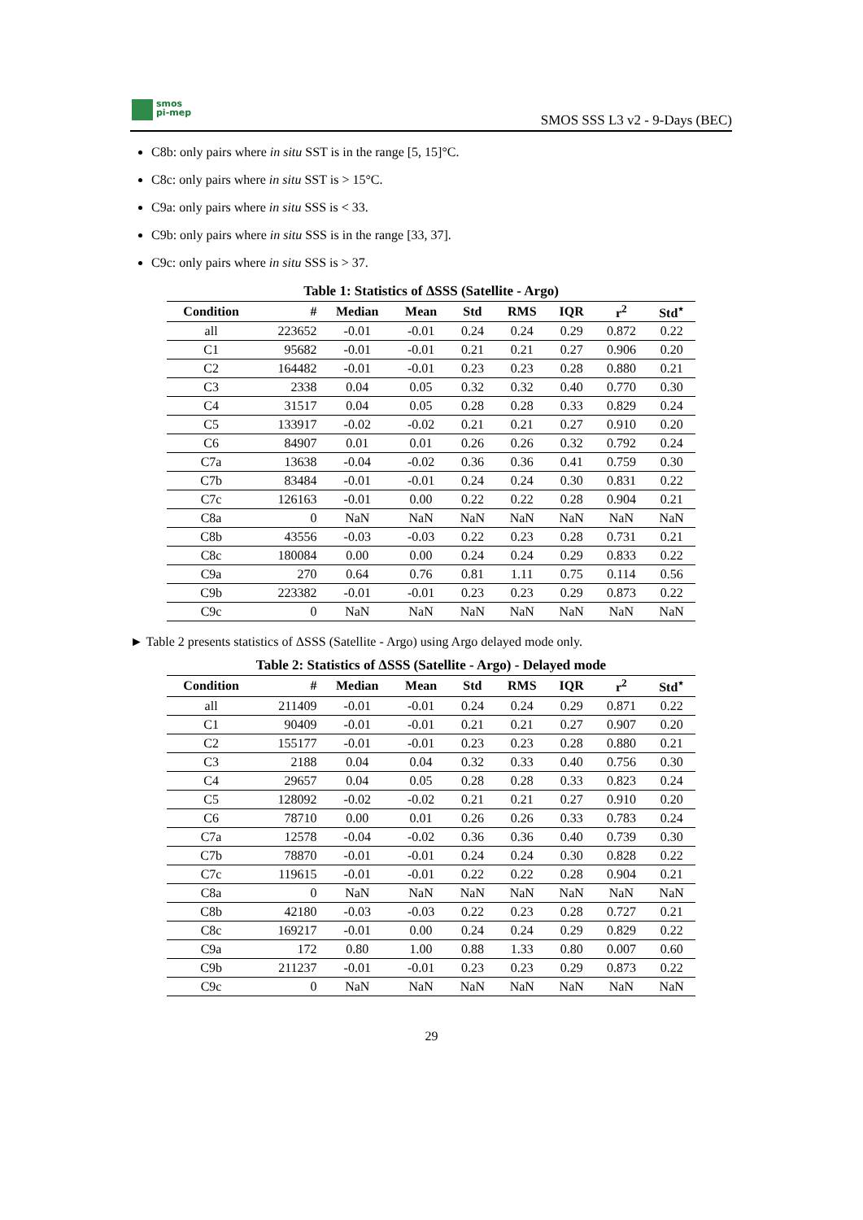smos
pi-mep
SMOS SSS L3 v2 - 9-Days (BEC)
C8b: only pairs where in situ SST is in the range [5, 15]°C.
C8c: only pairs where in situ SST is > 15°C.
C9a: only pairs where in situ SSS is < 33.
C9b: only pairs where in situ SSS is in the range [33, 37].
C9c: only pairs where in situ SSS is > 37.
Table 1: Statistics of ΔSSS (Satellite - Argo)
| Condition | # | Median | Mean | Std | RMS | IQR | r<sup>2</sup> | Std<sup>⋆</sup> |
| --- | --- | --- | --- | --- | --- | --- | --- | --- |
| all | 223652 | -0.01 | -0.01 | 0.24 | 0.24 | 0.29 | 0.872 | 0.22 |
| C1 | 95682 | -0.01 | -0.01 | 0.21 | 0.21 | 0.27 | 0.906 | 0.20 |
| C2 | 164482 | -0.01 | -0.01 | 0.23 | 0.23 | 0.28 | 0.880 | 0.21 |
| C3 | 2338 | 0.04 | 0.05 | 0.32 | 0.32 | 0.40 | 0.770 | 0.30 |
| C4 | 31517 | 0.04 | 0.05 | 0.28 | 0.28 | 0.33 | 0.829 | 0.24 |
| C5 | 133917 | -0.02 | -0.02 | 0.21 | 0.21 | 0.27 | 0.910 | 0.20 |
| C6 | 84907 | 0.01 | 0.01 | 0.26 | 0.26 | 0.32 | 0.792 | 0.24 |
| C7a | 13638 | -0.04 | -0.02 | 0.36 | 0.36 | 0.41 | 0.759 | 0.30 |
| C7b | 83484 | -0.01 | -0.01 | 0.24 | 0.24 | 0.30 | 0.831 | 0.22 |
| C7c | 126163 | -0.01 | 0.00 | 0.22 | 0.22 | 0.28 | 0.904 | 0.21 |
| C8a | 0 | NaN | NaN | NaN | NaN | NaN | NaN | NaN |
| C8b | 43556 | -0.03 | -0.03 | 0.22 | 0.23 | 0.28 | 0.731 | 0.21 |
| C8c | 180084 | 0.00 | 0.00 | 0.24 | 0.24 | 0.29 | 0.833 | 0.22 |
| C9a | 270 | 0.64 | 0.76 | 0.81 | 1.11 | 0.75 | 0.114 | 0.56 |
| C9b | 223382 | -0.01 | -0.01 | 0.23 | 0.23 | 0.29 | 0.873 | 0.22 |
| C9c | 0 | NaN | NaN | NaN | NaN | NaN | NaN | NaN |
► Table 2 presents statistics of ΔSSS (Satellite - Argo) using Argo delayed mode only.
Table 2: Statistics of ΔSSS (Satellite - Argo) - Delayed mode
| Condition | # | Median | Mean | Std | RMS | IQR | r<sup>2</sup> | Std<sup>⋆</sup> |
| --- | --- | --- | --- | --- | --- | --- | --- | --- |
| all | 211409 | -0.01 | -0.01 | 0.24 | 0.24 | 0.29 | 0.871 | 0.22 |
| C1 | 90409 | -0.01 | -0.01 | 0.21 | 0.21 | 0.27 | 0.907 | 0.20 |
| C2 | 155177 | -0.01 | -0.01 | 0.23 | 0.23 | 0.28 | 0.880 | 0.21 |
| C3 | 2188 | 0.04 | 0.04 | 0.32 | 0.33 | 0.40 | 0.756 | 0.30 |
| C4 | 29657 | 0.04 | 0.05 | 0.28 | 0.28 | 0.33 | 0.823 | 0.24 |
| C5 | 128092 | -0.02 | -0.02 | 0.21 | 0.21 | 0.27 | 0.910 | 0.20 |
| C6 | 78710 | 0.00 | 0.01 | 0.26 | 0.26 | 0.33 | 0.783 | 0.24 |
| C7a | 12578 | -0.04 | -0.02 | 0.36 | 0.36 | 0.40 | 0.739 | 0.30 |
| C7b | 78870 | -0.01 | -0.01 | 0.24 | 0.24 | 0.30 | 0.828 | 0.22 |
| C7c | 119615 | -0.01 | -0.01 | 0.22 | 0.22 | 0.28 | 0.904 | 0.21 |
| C8a | 0 | NaN | NaN | NaN | NaN | NaN | NaN | NaN |
| C8b | 42180 | -0.03 | -0.03 | 0.22 | 0.23 | 0.28 | 0.727 | 0.21 |
| C8c | 169217 | -0.01 | 0.00 | 0.24 | 0.24 | 0.29 | 0.829 | 0.22 |
| C9a | 172 | 0.80 | 1.00 | 0.88 | 1.33 | 0.80 | 0.007 | 0.60 |
| C9b | 211237 | -0.01 | -0.01 | 0.23 | 0.23 | 0.29 | 0.873 | 0.22 |
| C9c | 0 | NaN | NaN | NaN | NaN | NaN | NaN | NaN |
29